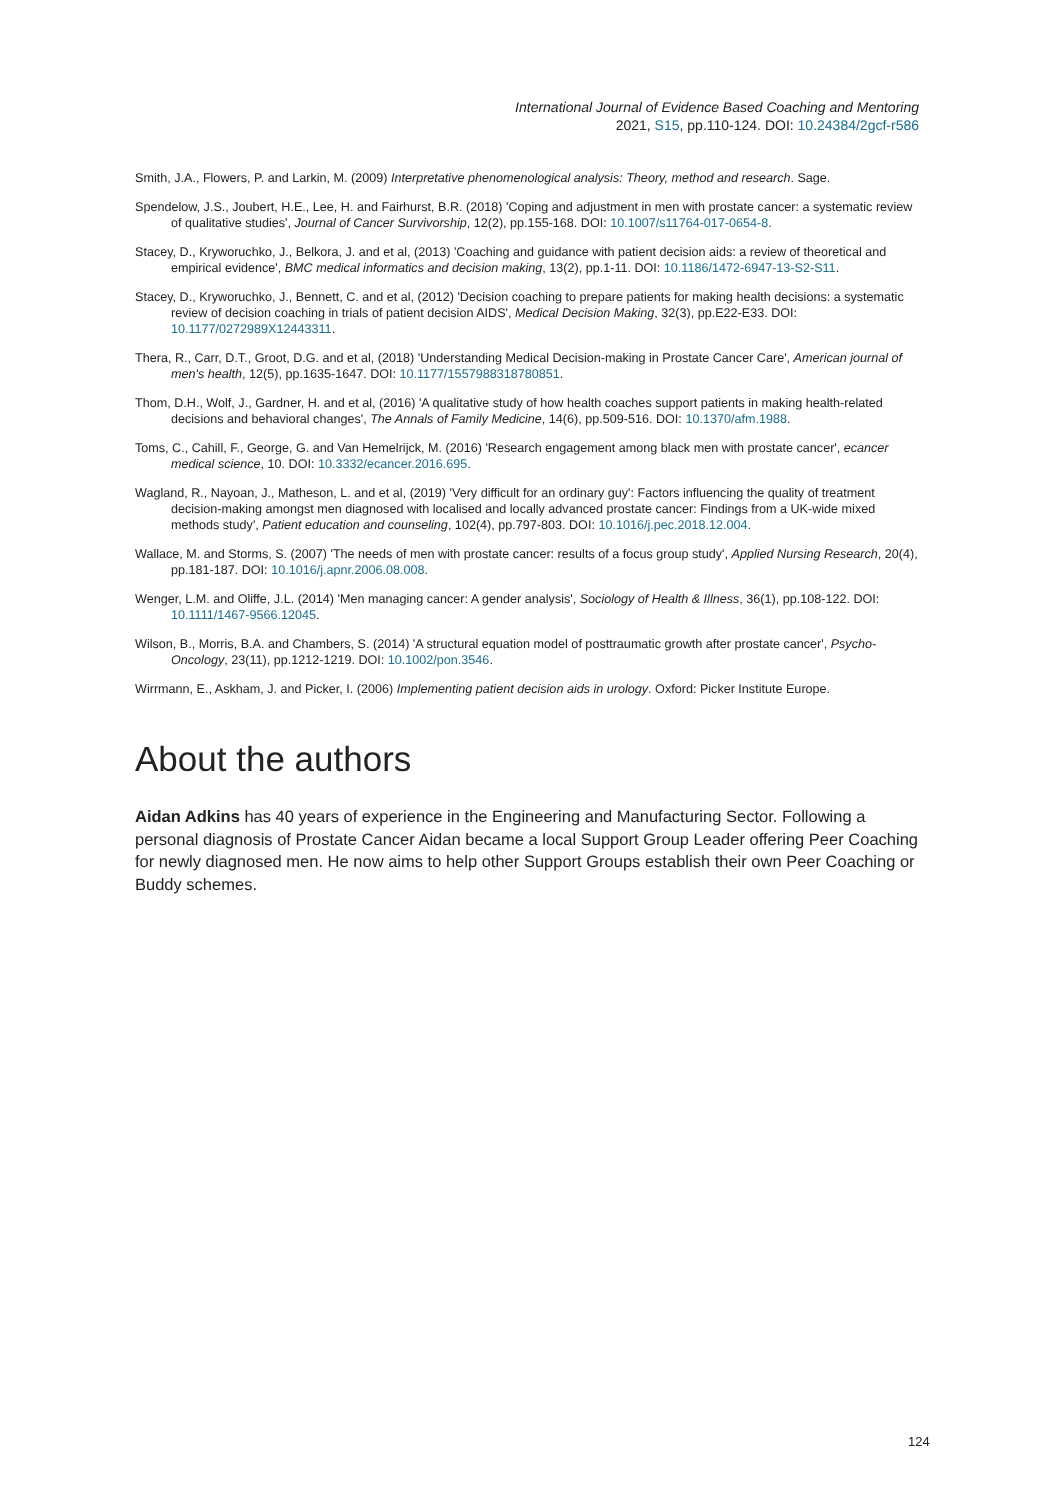International Journal of Evidence Based Coaching and Mentoring
2021, S15, pp.110-124. DOI: 10.24384/2gcf-r586
Smith, J.A., Flowers, P. and Larkin, M. (2009) Interpretative phenomenological analysis: Theory, method and research. Sage.
Spendelow, J.S., Joubert, H.E., Lee, H. and Fairhurst, B.R. (2018) 'Coping and adjustment in men with prostate cancer: a systematic review of qualitative studies', Journal of Cancer Survivorship, 12(2), pp.155-168. DOI: 10.1007/s11764-017-0654-8.
Stacey, D., Kryworuchko, J., Belkora, J. and et al, (2013) 'Coaching and guidance with patient decision aids: a review of theoretical and empirical evidence', BMC medical informatics and decision making, 13(2), pp.1-11. DOI: 10.1186/1472-6947-13-S2-S11.
Stacey, D., Kryworuchko, J., Bennett, C. and et al, (2012) 'Decision coaching to prepare patients for making health decisions: a systematic review of decision coaching in trials of patient decision AIDS', Medical Decision Making, 32(3), pp.E22-E33. DOI: 10.1177/0272989X12443311.
Thera, R., Carr, D.T., Groot, D.G. and et al, (2018) 'Understanding Medical Decision-making in Prostate Cancer Care', American journal of men's health, 12(5), pp.1635-1647. DOI: 10.1177/1557988318780851.
Thom, D.H., Wolf, J., Gardner, H. and et al, (2016) 'A qualitative study of how health coaches support patients in making health-related decisions and behavioral changes', The Annals of Family Medicine, 14(6), pp.509-516. DOI: 10.1370/afm.1988.
Toms, C., Cahill, F., George, G. and Van Hemelrijck, M. (2016) 'Research engagement among black men with prostate cancer', ecancer medical science, 10. DOI: 10.3332/ecancer.2016.695.
Wagland, R., Nayoan, J., Matheson, L. and et al, (2019) 'Very difficult for an ordinary guy': Factors influencing the quality of treatment decision-making amongst men diagnosed with localised and locally advanced prostate cancer: Findings from a UK-wide mixed methods study', Patient education and counseling, 102(4), pp.797-803. DOI: 10.1016/j.pec.2018.12.004.
Wallace, M. and Storms, S. (2007) 'The needs of men with prostate cancer: results of a focus group study', Applied Nursing Research, 20(4), pp.181-187. DOI: 10.1016/j.apnr.2006.08.008.
Wenger, L.M. and Oliffe, J.L. (2014) 'Men managing cancer: A gender analysis', Sociology of Health & Illness, 36(1), pp.108-122. DOI: 10.1111/1467-9566.12045.
Wilson, B., Morris, B.A. and Chambers, S. (2014) 'A structural equation model of posttraumatic growth after prostate cancer', Psycho-Oncology, 23(11), pp.1212-1219. DOI: 10.1002/pon.3546.
Wirrmann, E., Askham, J. and Picker, I. (2006) Implementing patient decision aids in urology. Oxford: Picker Institute Europe.
About the authors
Aidan Adkins has 40 years of experience in the Engineering and Manufacturing Sector. Following a personal diagnosis of Prostate Cancer Aidan became a local Support Group Leader offering Peer Coaching for newly diagnosed men. He now aims to help other Support Groups establish their own Peer Coaching or Buddy schemes.
124